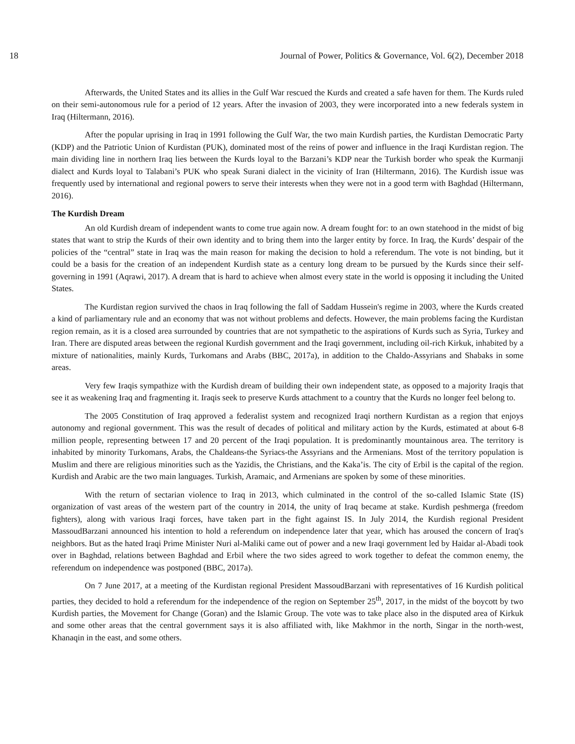18 Journal of Power, Politics & Governance, Vol. 6(2), December 2018
Afterwards, the United States and its allies in the Gulf War rescued the Kurds and created a safe haven for them. The Kurds ruled on their semi-autonomous rule for a period of 12 years. After the invasion of 2003, they were incorporated into a new federals system in Iraq (Hiltermann, 2016).
After the popular uprising in Iraq in 1991 following the Gulf War, the two main Kurdish parties, the Kurdistan Democratic Party (KDP) and the Patriotic Union of Kurdistan (PUK), dominated most of the reins of power and influence in the Iraqi Kurdistan region. The main dividing line in northern Iraq lies between the Kurds loyal to the Barzani’s KDP near the Turkish border who speak the Kurmanji dialect and Kurds loyal to Talabani’s PUK who speak Surani dialect in the vicinity of Iran (Hiltermann, 2016). The Kurdish issue was frequently used by international and regional powers to serve their interests when they were not in a good term with Baghdad (Hiltermann, 2016).
The Kurdish Dream
An old Kurdish dream of independent wants to come true again now. A dream fought for: to an own statehood in the midst of big states that want to strip the Kurds of their own identity and to bring them into the larger entity by force. In Iraq, the Kurds’ despair of the policies of the “central” state in Iraq was the main reason for making the decision to hold a referendum. The vote is not binding, but it could be a basis for the creation of an independent Kurdish state as a century long dream to be pursued by the Kurds since their self-governing in 1991 (Aqrawi, 2017). A dream that is hard to achieve when almost every state in the world is opposing it including the United States.
The Kurdistan region survived the chaos in Iraq following the fall of Saddam Hussein's regime in 2003, where the Kurds created a kind of parliamentary rule and an economy that was not without problems and defects. However, the main problems facing the Kurdistan region remain, as it is a closed area surrounded by countries that are not sympathetic to the aspirations of Kurds such as Syria, Turkey and Iran. There are disputed areas between the regional Kurdish government and the Iraqi government, including oil-rich Kirkuk, inhabited by a mixture of nationalities, mainly Kurds, Turkomans and Arabs (BBC, 2017a), in addition to the Chaldo-Assyrians and Shabaks in some areas.
Very few Iraqis sympathize with the Kurdish dream of building their own independent state, as opposed to a majority Iraqis that see it as weakening Iraq and fragmenting it. Iraqis seek to preserve Kurds attachment to a country that the Kurds no longer feel belong to.
The 2005 Constitution of Iraq approved a federalist system and recognized Iraqi northern Kurdistan as a region that enjoys autonomy and regional government. This was the result of decades of political and military action by the Kurds, estimated at about 6-8 million people, representing between 17 and 20 percent of the Iraqi population. It is predominantly mountainous area. The territory is inhabited by minority Turkomans, Arabs, the Chaldeans-the Syriacs-the Assyrians and the Armenians. Most of the territory population is Muslim and there are religious minorities such as the Yazidis, the Christians, and the Kaka’is. The city of Erbil is the capital of the region. Kurdish and Arabic are the two main languages. Turkish, Aramaic, and Armenians are spoken by some of these minorities.
With the return of sectarian violence to Iraq in 2013, which culminated in the control of the so-called Islamic State (IS) organization of vast areas of the western part of the country in 2014, the unity of Iraq became at stake. Kurdish peshmerga (freedom fighters), along with various Iraqi forces, have taken part in the fight against IS. In July 2014, the Kurdish regional President MassoudBarzani announced his intention to hold a referendum on independence later that year, which has aroused the concern of Iraq's neighbors. But as the hated Iraqi Prime Minister Nuri al-Maliki came out of power and a new Iraqi government led by Haidar al-Abadi took over in Baghdad, relations between Baghdad and Erbil where the two sides agreed to work together to defeat the common enemy, the referendum on independence was postponed (BBC, 2017a).
On 7 June 2017, at a meeting of the Kurdistan regional President MassoudBarzani with representatives of 16 Kurdish political parties, they decided to hold a referendum for the independence of the region on September 25<sup>th</sup>, 2017, in the midst of the boycott by two Kurdish parties, the Movement for Change (Goran) and the Islamic Group. The vote was to take place also in the disputed area of Kirkuk and some other areas that the central government says it is also affiliated with, like Makhmor in the north, Singar in the north-west, Khanaqin in the east, and some others.